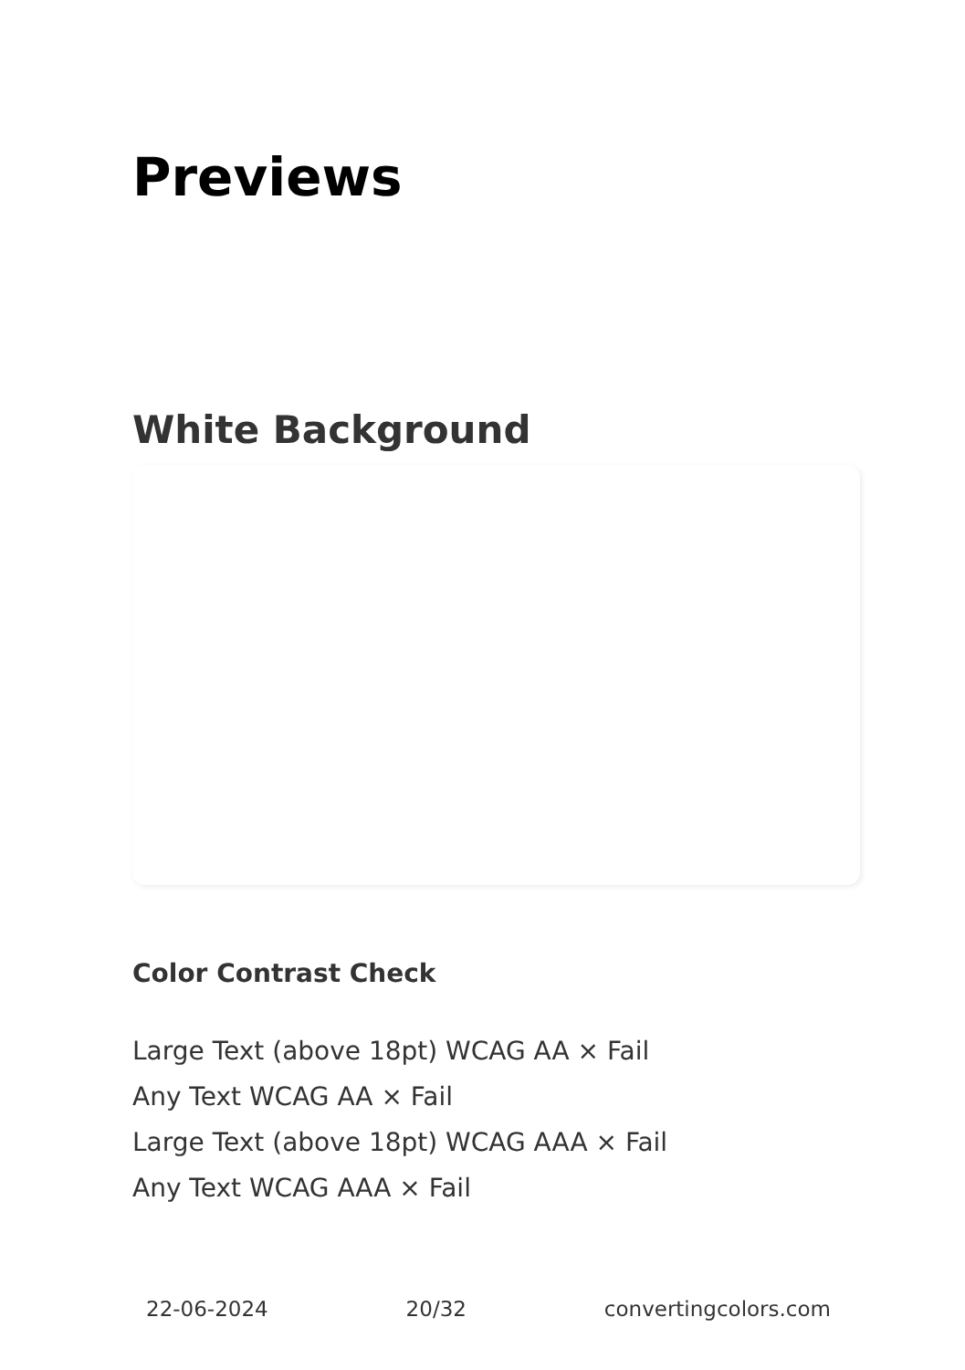Previews
White Background
Color Contrast Check
Large Text (above 18pt) WCAG AA × Fail
Any Text WCAG AA × Fail
Large Text (above 18pt) WCAG AAA × Fail
Any Text WCAG AAA × Fail
22-06-2024 20/32 convertingcolors.com